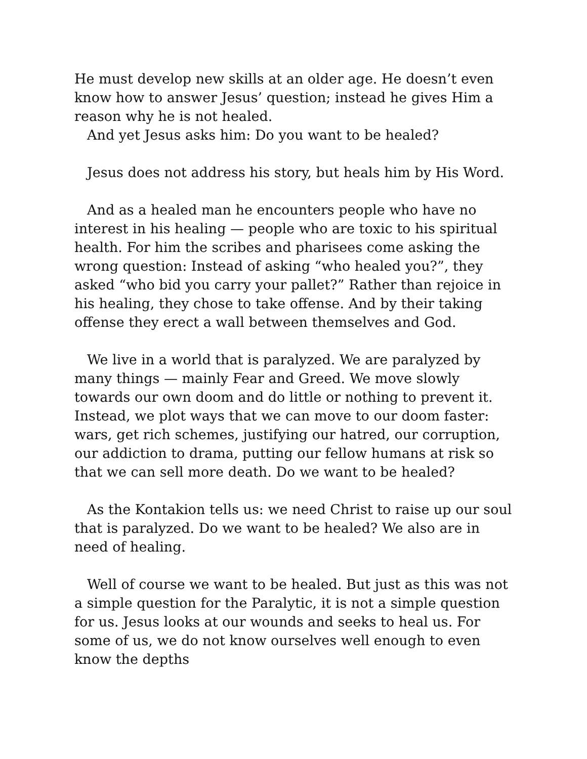He must develop new skills at an older age. He doesn’t even know how to answer Jesus’ question; instead he gives Him a reason why he is not healed.
And yet Jesus asks him: Do you want to be healed?
Jesus does not address his story, but heals him by His Word.
And as a healed man he encounters people who have no interest in his healing — people who are toxic to his spiritual health. For him the scribes and pharisees come asking the wrong question: Instead of asking “who healed you?”, they asked “who bid you carry your pallet?” Rather than rejoice in his healing, they chose to take offense. And by their taking offense they erect a wall between themselves and God.
We live in a world that is paralyzed. We are paralyzed by many things — mainly Fear and Greed. We move slowly towards our own doom and do little or nothing to prevent it. Instead, we plot ways that we can move to our doom faster: wars, get rich schemes, justifying our hatred, our corruption, our addiction to drama, putting our fellow humans at risk so that we can sell more death. Do we want to be healed?
As the Kontakion tells us: we need Christ to raise up our soul that is paralyzed. Do we want to be healed? We also are in need of healing.
Well of course we want to be healed. But just as this was not a simple question for the Paralytic, it is not a simple question for us. Jesus looks at our wounds and seeks to heal us. For some of us, we do not know ourselves well enough to even know the depths